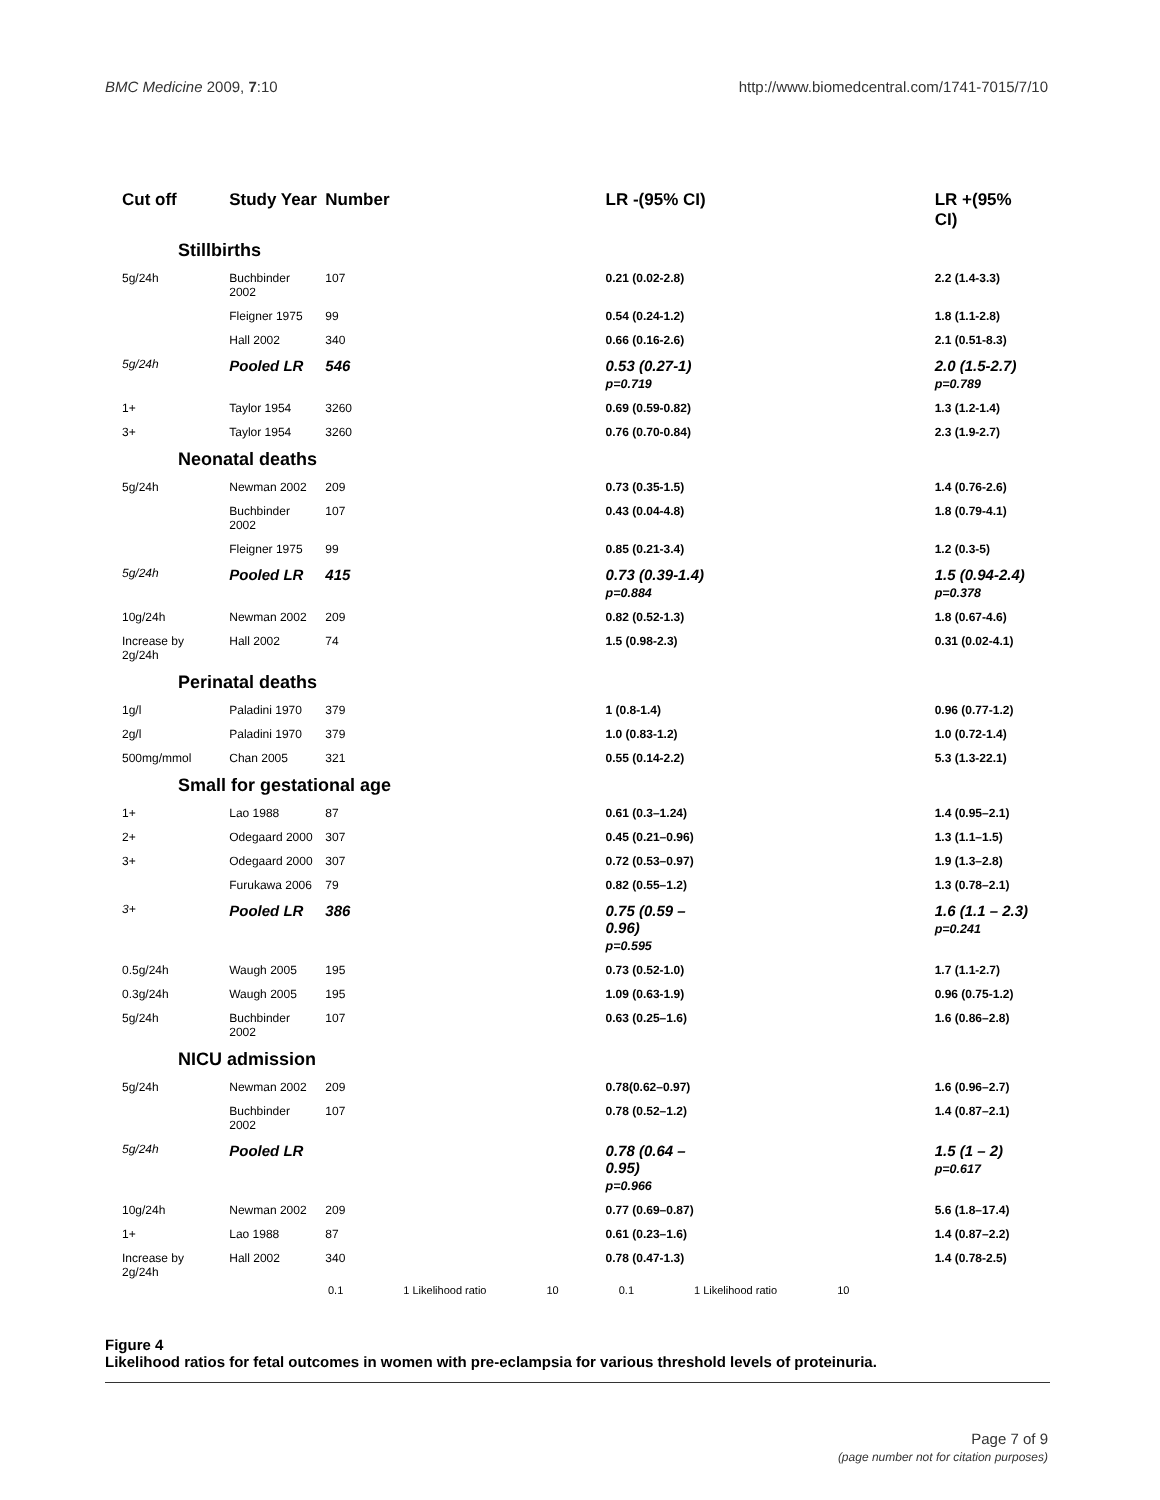BMC Medicine 2009, 7:10 http://www.biomedcentral.com/1741-7015/7/10
| Cut off | Study Year | Number | | LR -(95% CI) | | LR +(95% CI) |
| --- | --- | --- | --- | --- | --- | --- |
| Stillbirths | | | | | | |
| 5g/24h | Buchbinder 2002 | 107 | | 0.21 (0.02-2.8) | | 2.2 (1.4-3.3) |
| | Fleigner 1975 | 99 | | 0.54 (0.24-1.2) | | 1.8 (1.1-2.8) |
| | Hall 2002 | 340 | | 0.66 (0.16-2.6) | | 2.1 (0.51-8.3) |
| 5g/24h | Pooled LR | 546 | | 0.53 (0.27-1) p=0.719 | | 2.0 (1.5-2.7) p=0.789 |
| 1+ | Taylor 1954 | 3260 | | 0.69 (0.59-0.82) | | 1.3 (1.2-1.4) |
| 3+ | Taylor 1954 | 3260 | | 0.76 (0.70-0.84) | | 2.3 (1.9-2.7) |
| Neonatal deaths | | | | | | |
| 5g/24h | Newman 2002 | 209 | | 0.73 (0.35-1.5) | | 1.4 (0.76-2.6) |
| | Buchbinder 2002 | 107 | | 0.43 (0.04-4.8) | | 1.8 (0.79-4.1) |
| | Fleigner 1975 | 99 | | 0.85 (0.21-3.4) | | 1.2 (0.3-5) |
| 5g/24h | Pooled LR | 415 | | 0.73 (0.39-1.4) p=0.884 | | 1.5 (0.94-2.4) p=0.378 |
| 10g/24h | Newman 2002 | 209 | | 0.82 (0.52-1.3) | | 1.8 (0.67-4.6) |
| Increase by 2g/24h | Hall 2002 | 74 | | 1.5 (0.98-2.3) | | 0.31 (0.02-4.1) |
| Perinatal deaths | | | | | | |
| 1g/l | Paladini 1970 | 379 | | 1 (0.8-1.4) | | 0.96 (0.77-1.2) |
| 2g/l | Paladini 1970 | 379 | | 1.0 (0.83-1.2) | | 1.0 (0.72-1.4) |
| 500mg/mmol | Chan 2005 | 321 | | 0.55 (0.14-2.2) | | 5.3 (1.3-22.1) |
| Small for gestational age | | | | | | |
| 1+ | Lao 1988 | 87 | | 0.61 (0.3–1.24) | | 1.4 (0.95–2.1) |
| 2+ | Odegaard 2000 | 307 | | 0.45 (0.21–0.96) | | 1.3 (1.1–1.5) |
| 3+ | Odegaard 2000 | 307 | | 0.72 (0.53–0.97) | | 1.9 (1.3–2.8) |
| | Furukawa 2006 | 79 | | 0.82 (0.55–1.2) | | 1.3 (0.78–2.1) |
| 3+ | Pooled LR | 386 | | 0.75 (0.59 – 0.96) p=0.595 | | 1.6 (1.1 – 2.3) p=0.241 |
| 0.5g/24h | Waugh 2005 | 195 | | 0.73 (0.52-1.0) | | 1.7 (1.1-2.7) |
| 0.3g/24h | Waugh 2005 | 195 | | 1.09 (0.63-1.9) | | 0.96 (0.75-1.2) |
| 5g/24h | Buchbinder 2002 | 107 | | 0.63 (0.25–1.6) | | 1.6 (0.86–2.8) |
| NICU admission | | | | | | |
| 5g/24h | Newman 2002 | 209 | | 0.78(0.62–0.97) | | 1.6 (0.96–2.7) |
| | Buchbinder 2002 | 107 | | 0.78 (0.52–1.2) | | 1.4 (0.87–2.1) |
| 5g/24h | Pooled LR | | | 0.78 (0.64 – 0.95) p=0.966 | | 1.5 (1 – 2) p=0.617 |
| 10g/24h | Newman 2002 | 209 | | 0.77 (0.69–0.87) | | 5.6 (1.8–17.4) |
| 1+ | Lao 1988 | 87 | | 0.61 (0.23–1.6) | | 1.4 (0.87–2.2) |
| Increase by 2g/24h | Hall 2002 | 340 | | 0.78 (0.47-1.3) | | 1.4 (0.78-2.5) |
0.1 1 Likelihood ratio 10 0.1 1 Likelihood ratio 10
Figure 4
Likelihood ratios for fetal outcomes in women with pre-eclampsia for various threshold levels of proteinuria.
Page 7 of 9
(page number not for citation purposes)